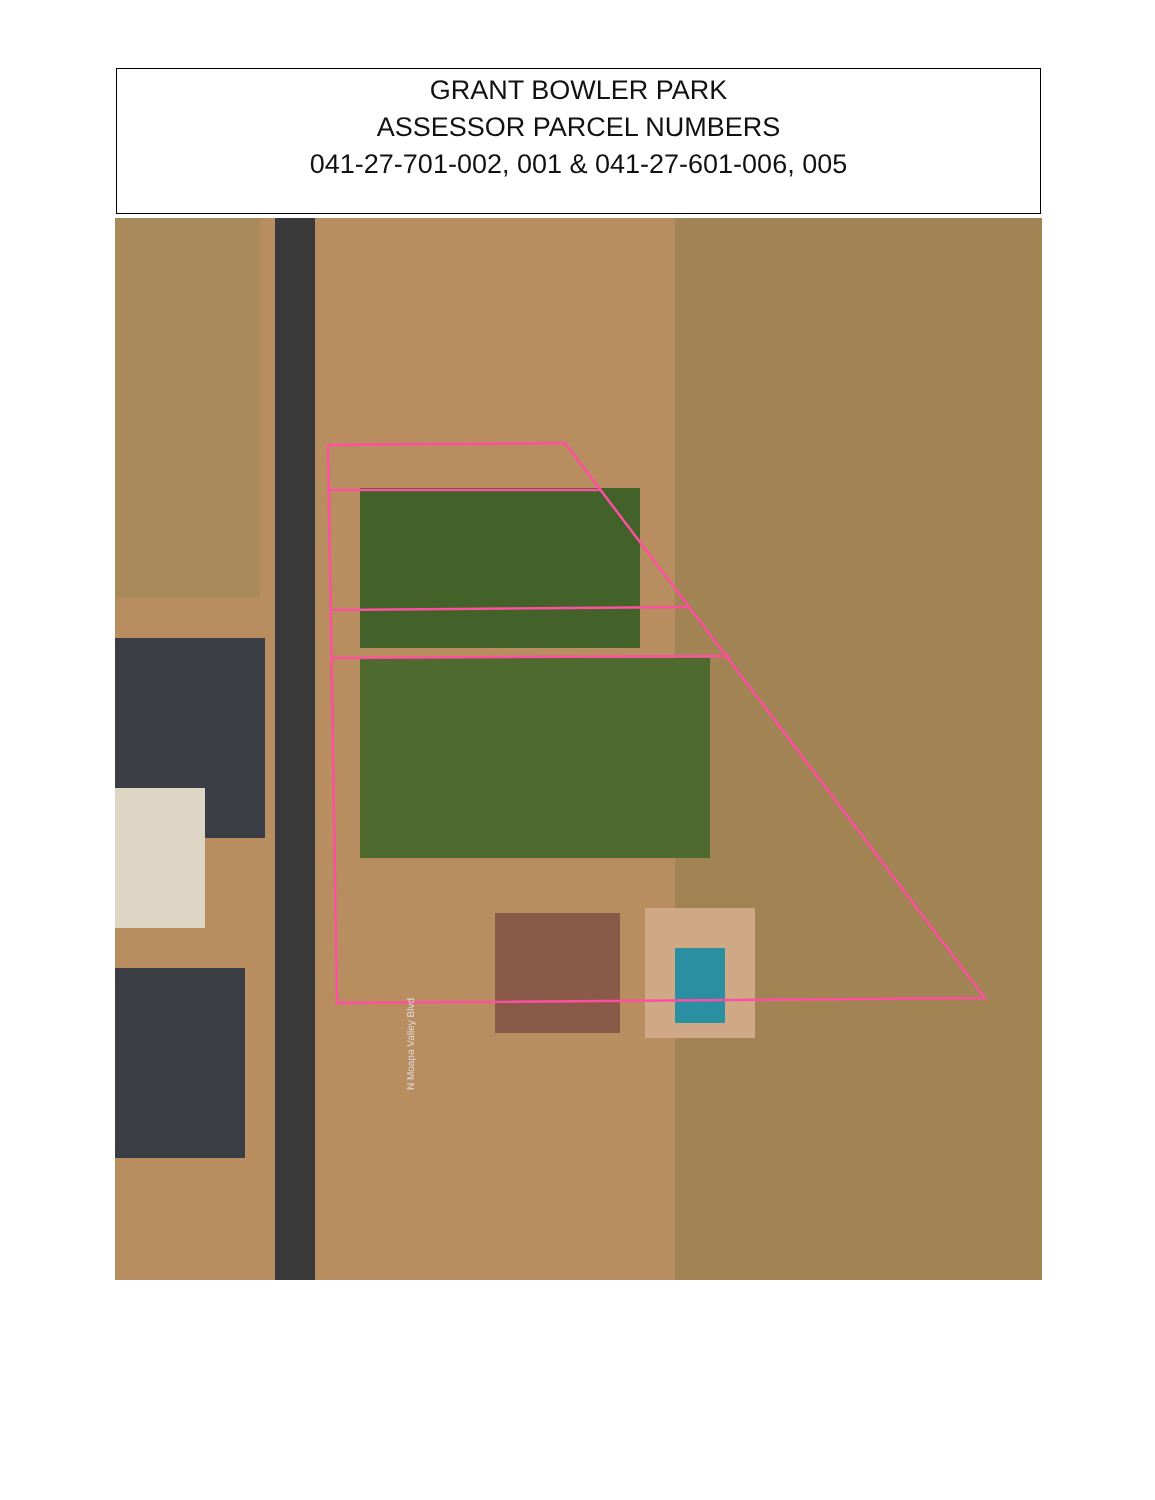GRANT BOWLER PARK
ASSESSOR PARCEL NUMBERS
041-27-701-002, 001 & 041-27-601-006, 005
N Moapa Valley Blvd